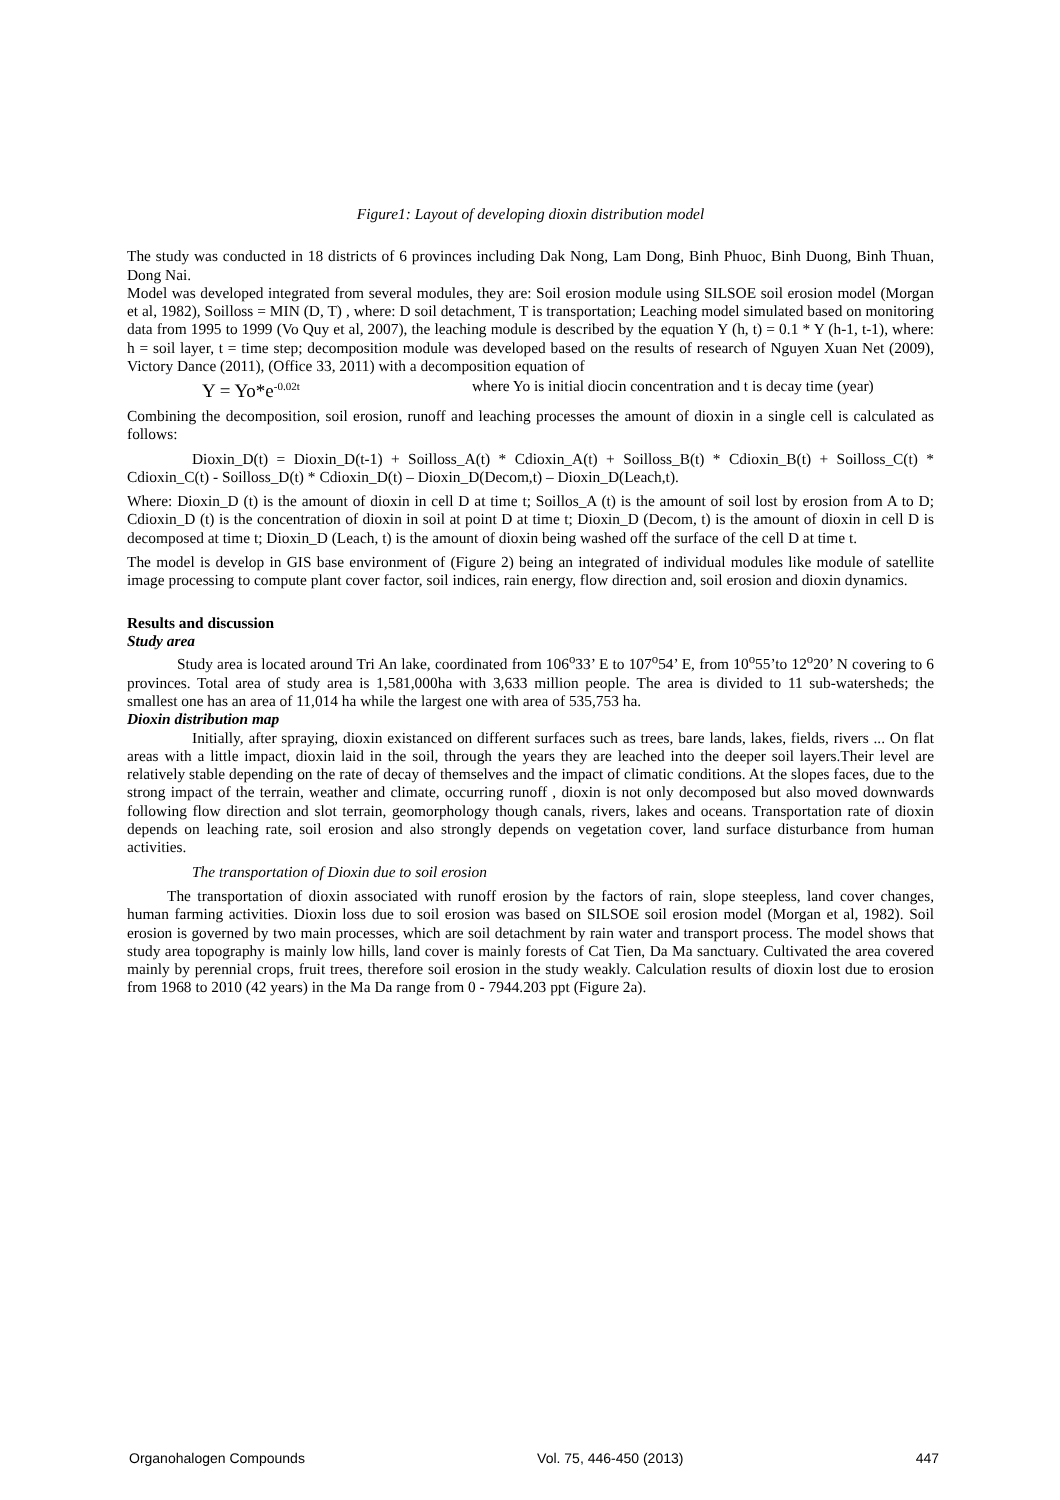Figure1: Layout of developing dioxin distribution model
The study was conducted in 18 districts of 6 provinces including Dak Nong, Lam Dong, Binh Phuoc, Binh Duong, Binh Thuan, Dong Nai.
Model was developed integrated from several modules, they are: Soil erosion module using SILSOE soil erosion model (Morgan et al, 1982), Soilloss = MIN (D, T) , where: D soil detachment, T is transportation; Leaching model simulated based on monitoring data from 1995 to 1999 (Vo Quy et al, 2007), the leaching module is described by the equation Y (h, t) = 0.1 * Y (h-1, t-1), where: h = soil layer, t = time step; decomposition module was developed based on the results of research of Nguyen Xuan Net (2009), Victory Dance (2011), (Office 33, 2011) with a decomposition equation of
Y = Yo*e<sup>-0.02t</sup> where Yo is initial diocin concentration and t is decay time (year)
Combining the decomposition, soil erosion, runoff and leaching processes the amount of dioxin in a single cell is calculated as follows:
Dioxin_D(t) = Dioxin_D(t-1) + Soilloss_A(t) * Cdioxin_A(t) + Soilloss_B(t) * Cdioxin_B(t) + Soilloss_C(t) * Cdioxin_C(t) - Soilloss_D(t) * Cdioxin_D(t) – Dioxin_D(Decom,t) – Dioxin_D(Leach,t).
Where: Dioxin_D (t) is the amount of dioxin in cell D at time t; Soillos_A (t) is the amount of soil lost by erosion from A to D; Cdioxin_D (t) is the concentration of dioxin in soil at point D at time t; Dioxin_D (Decom, t) is the amount of dioxin in cell D is decomposed at time t; Dioxin_D (Leach, t) is the amount of dioxin being washed off the surface of the cell D at time t.
The model is develop in GIS base environment of (Figure 2) being an integrated of individual modules like module of satellite image processing to compute plant cover factor, soil indices, rain energy, flow direction and, soil erosion and dioxin dynamics.
Results and discussion
Study area
Study area is located around Tri An lake, coordinated from 106<sup>o</sup>33’ E to 107<sup>o</sup>54’ E, from 10<sup>o</sup>55’to 12<sup>o</sup>20’ N covering to 6 provinces. Total area of study area is 1,581,000ha with 3,633 million people. The area is divided to 11 sub-watersheds; the smallest one has an area of 11,014 ha while the largest one with area of 535,753 ha.
Dioxin distribution map
Initially, after spraying, dioxin existanced on different surfaces such as trees, bare lands, lakes, fields, rivers ... On flat areas with a little impact, dioxin laid in the soil, through the years they are leached into the deeper soil layers.Their level are relatively stable depending on the rate of decay of themselves and the impact of climatic conditions. At the slopes faces, due to the strong impact of the terrain, weather and climate, occurring runoff , dioxin is not only decomposed but also moved downwards following flow direction and slot terrain, geomorphology though canals, rivers, lakes and oceans. Transportation rate of dioxin depends on leaching rate, soil erosion and also strongly depends on vegetation cover, land surface disturbance from human activities.
The transportation of Dioxin due to soil erosion
The transportation of dioxin associated with runoff erosion by the factors of rain, slope steepless, land cover changes, human farming activities. Dioxin loss due to soil erosion was based on SILSOE soil erosion model (Morgan et al, 1982). Soil erosion is governed by two main processes, which are soil detachment by rain water and transport process. The model shows that study area topography is mainly low hills, land cover is mainly forests of Cat Tien, Da Ma sanctuary. Cultivated the area covered mainly by perennial crops, fruit trees, therefore soil erosion in the study weakly. Calculation results of dioxin lost due to erosion from 1968 to 2010 (42 years) in the Ma Da range from 0 - 7944.203 ppt (Figure 2a).
Organohalogen Compounds Vol. 75, 446-450 (2013) 447